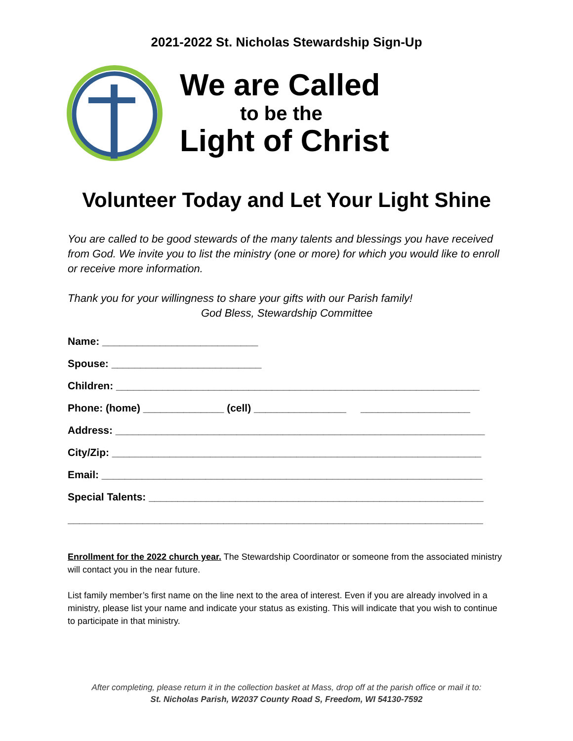2021-2022 St. Nicholas Stewardship Sign-Up
We are Called
to be the
Light of Christ
Volunteer Today and Let Your Light Shine
You are called to be good stewards of the many talents and blessings you have received from God. We invite you to list the ministry (one or more) for which you would like to enroll or receive more information.
Thank you for your willingness to share your gifts with our Parish family!
God Bless, Stewardship Committee
Name: ___________________________
Spouse: __________________________
Children: _______________________________________________________________
Phone: (home) ______________ (cell) ________________ ___________________
Address: ________________________________________________________________
City/Zip: ________________________________________________________________
Email: __________________________________________________________________
Special Talents: __________________________________________________________
________________________________________________________________________
Enrollment for the 2022 church year. The Stewardship Coordinator or someone from the associated ministry will contact you in the near future.
List family member’s first name on the line next to the area of interest. Even if you are already involved in a ministry, please list your name and indicate your status as existing. This will indicate that you wish to continue to participate in that ministry.
After completing, please return it in the collection basket at Mass, drop off at the parish office or mail it to:
St. Nicholas Parish, W2037 County Road S, Freedom, WI 54130-7592